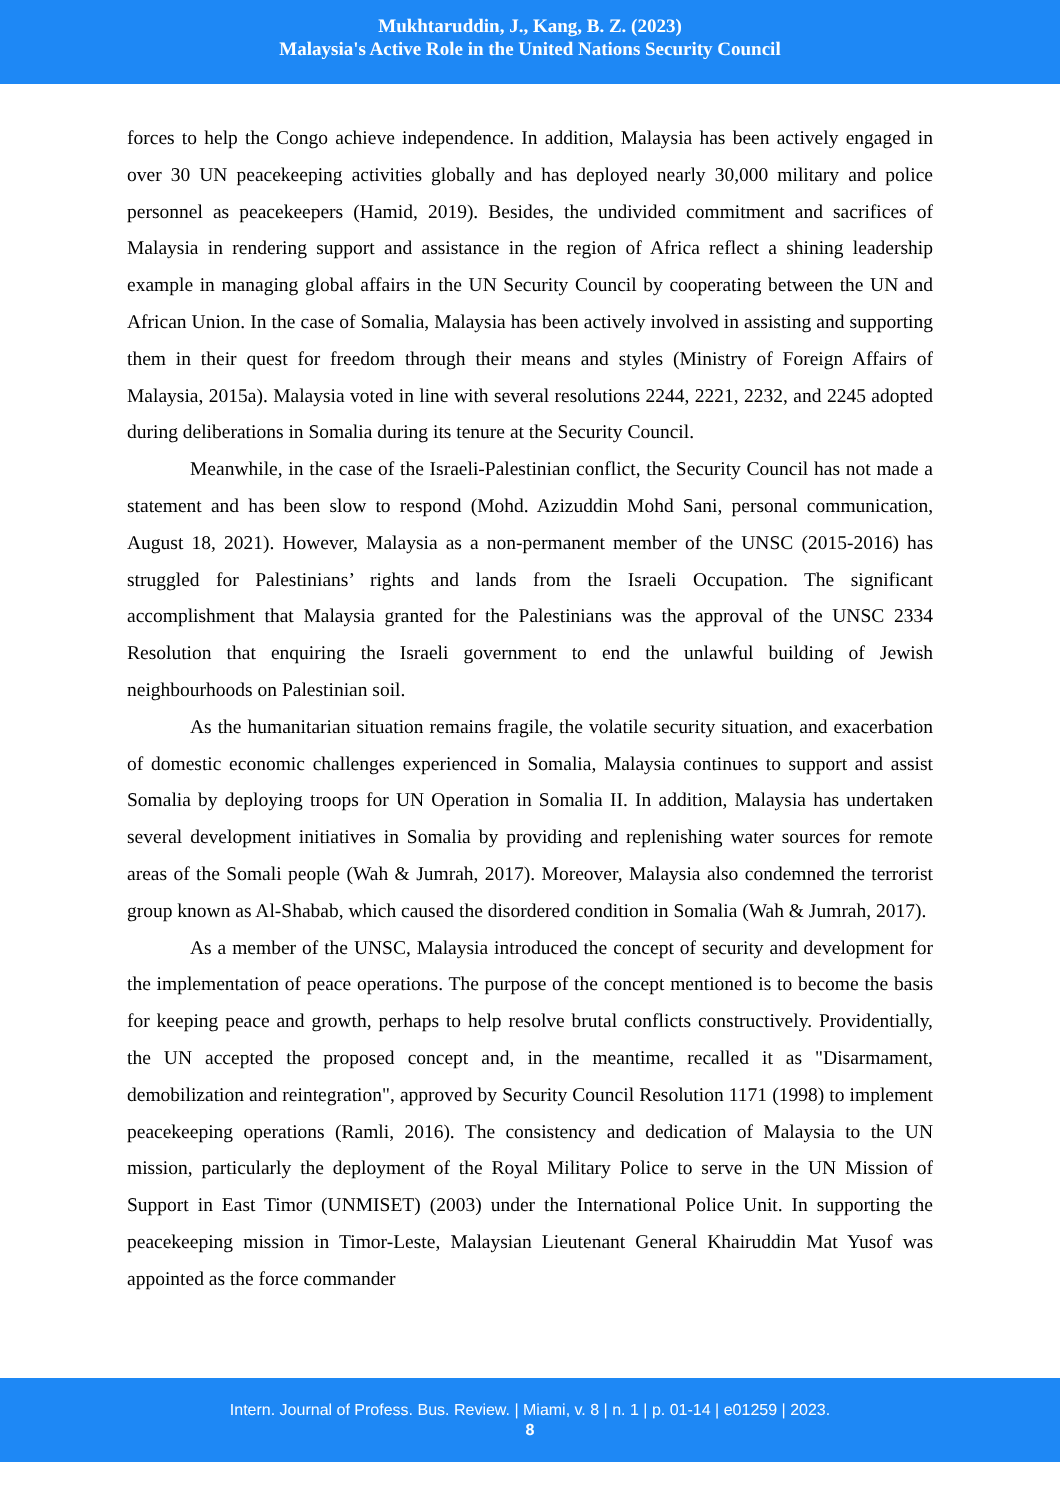Mukhtaruddin, J., Kang, B. Z. (2023)
Malaysia's Active Role in the United Nations Security Council
forces to help the Congo achieve independence. In addition, Malaysia has been actively engaged in over 30 UN peacekeeping activities globally and has deployed nearly 30,000 military and police personnel as peacekeepers (Hamid, 2019). Besides, the undivided commitment and sacrifices of Malaysia in rendering support and assistance in the region of Africa reflect a shining leadership example in managing global affairs in the UN Security Council by cooperating between the UN and African Union. In the case of Somalia, Malaysia has been actively involved in assisting and supporting them in their quest for freedom through their means and styles (Ministry of Foreign Affairs of Malaysia, 2015a). Malaysia voted in line with several resolutions 2244, 2221, 2232, and 2245 adopted during deliberations in Somalia during its tenure at the Security Council.
Meanwhile, in the case of the Israeli-Palestinian conflict, the Security Council has not made a statement and has been slow to respond (Mohd. Azizuddin Mohd Sani, personal communication, August 18, 2021). However, Malaysia as a non-permanent member of the UNSC (2015-2016) has struggled for Palestinians’ rights and lands from the Israeli Occupation. The significant accomplishment that Malaysia granted for the Palestinians was the approval of the UNSC 2334 Resolution that enquiring the Israeli government to end the unlawful building of Jewish neighbourhoods on Palestinian soil.
As the humanitarian situation remains fragile, the volatile security situation, and exacerbation of domestic economic challenges experienced in Somalia, Malaysia continues to support and assist Somalia by deploying troops for UN Operation in Somalia II. In addition, Malaysia has undertaken several development initiatives in Somalia by providing and replenishing water sources for remote areas of the Somali people (Wah & Jumrah, 2017). Moreover, Malaysia also condemned the terrorist group known as Al-Shabab, which caused the disordered condition in Somalia (Wah & Jumrah, 2017).
As a member of the UNSC, Malaysia introduced the concept of security and development for the implementation of peace operations. The purpose of the concept mentioned is to become the basis for keeping peace and growth, perhaps to help resolve brutal conflicts constructively. Providentially, the UN accepted the proposed concept and, in the meantime, recalled it as "Disarmament, demobilization and reintegration", approved by Security Council Resolution 1171 (1998) to implement peacekeeping operations (Ramli, 2016). The consistency and dedication of Malaysia to the UN mission, particularly the deployment of the Royal Military Police to serve in the UN Mission of Support in East Timor (UNMISET) (2003) under the International Police Unit. In supporting the peacekeeping mission in Timor-Leste, Malaysian Lieutenant General Khairuddin Mat Yusof was appointed as the force commander
Intern. Journal of Profess. Bus. Review. | Miami, v. 8 | n. 1 | p. 01-14 | e01259 | 2023.
8